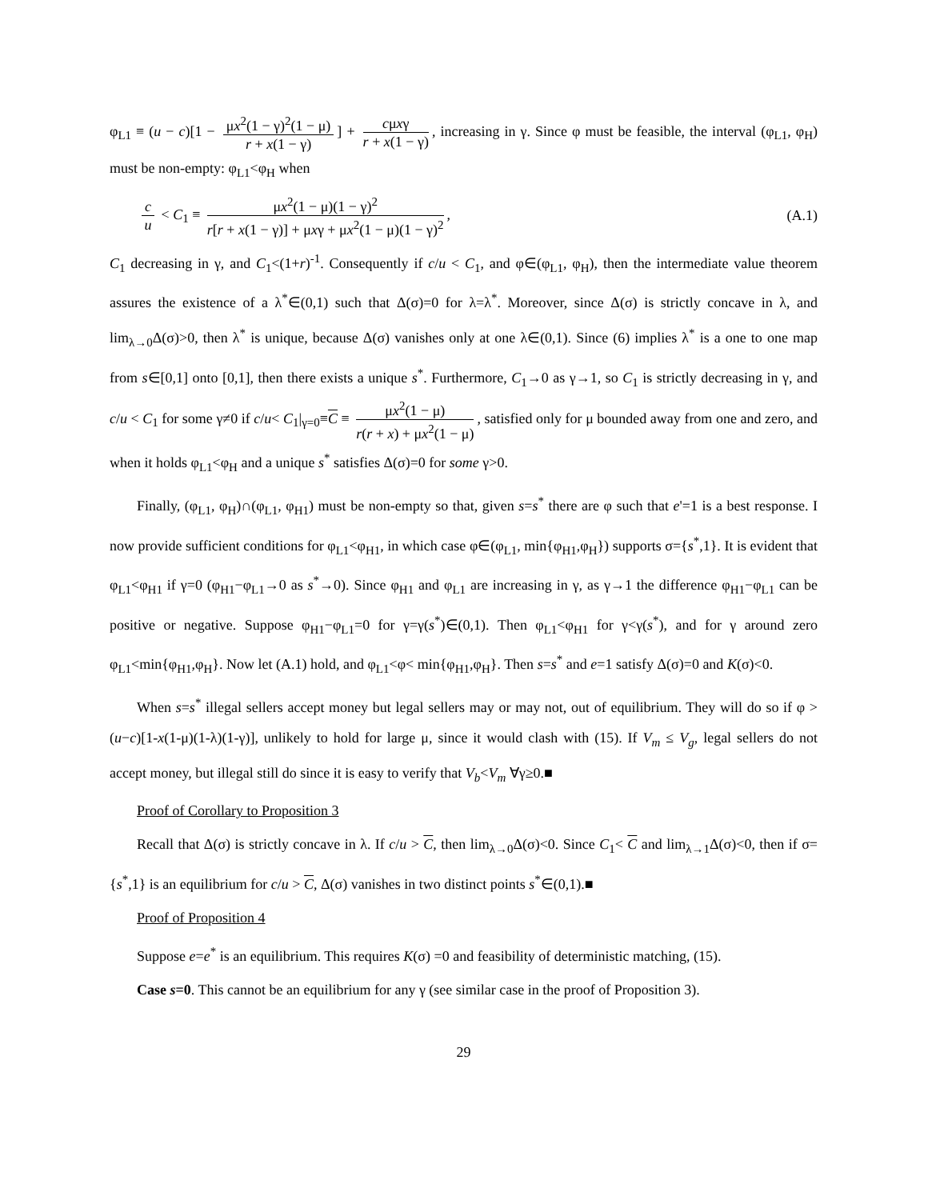φ<sub>L1</sub> ≡ (u − c)[1 − μx<sup>2</sup>(1 − γ)<sup>2</sup>(1 − μ) r + x(1 − γ)] + cμxγ r + x(1 − γ), increasing in γ. Since φ must be feasible, the interval (φ<sub>L1</sub>, φ<sub>H</sub>) must be non-empty: φ<sub>L1</sub><φ<sub>H</sub> when
c u < C<sub>1</sub> ≡ μx<sup>2</sup>(1 − μ)(1 − γ)<sup>2</sup> r[r + x(1 − γ)] + μxγ + μx<sup>2</sup>(1 − μ)(1 − γ)<sup>2</sup>,
(A.1)
C<sub>1</sub> decreasing in γ, and C<sub>1</sub><(1+r)<sup>-1</sup>. Consequently if c/u < C<sub>1</sub>, and φ∈(φ<sub>L1</sub>, φ<sub>H</sub>), then the intermediate value theorem assures the existence of a λ<sup>*</sup>∈(0,1) such that Δ(σ)=0 for λ=λ<sup>*</sup>. Moreover, since Δ(σ) is strictly concave in λ, and lim<sub>λ→0</sub>Δ(σ)>0, then λ<sup>*</sup> is unique, because Δ(σ) vanishes only at one λ∈(0,1). Since (6) implies λ<sup>*</sup> is a one to one map from s∈[0,1] onto [0,1], then there exists a unique s<sup>*</sup>. Furthermore, C<sub>1</sub>→0 as γ→1, so C<sub>1</sub> is strictly decreasing in γ, and c/u < C<sub>1</sub> for some γ≠0 if c/u< C<sub>1</sub>|<sub>γ=0</sub>≡C ≡ μx<sup>2</sup>(1 − μ) r(r + x) + μx<sup>2</sup>(1 − μ), satisfied only for μ bounded away from one and zero, and when it holds φ<sub>L1</sub><φ<sub>H</sub> and a unique s<sup>*</sup> satisfies Δ(σ)=0 for some γ>0.
Finally, (φ<sub>L1</sub>, φ<sub>H</sub>)∩(φ<sub>L1</sub>, φ<sub>H1</sub>) must be non-empty so that, given s=s<sup>*</sup> there are φ such that e'=1 is a best response. I now provide sufficient conditions for φ<sub>L1</sub><φ<sub>H1</sub>, in which case φ∈(φ<sub>L1</sub>, min{φ<sub>H1</sub>,φ<sub>H</sub>}) supports σ={s<sup>*</sup>,1}. It is evident that φ<sub>L1</sub><φ<sub>H1</sub> if γ=0 (φ<sub>H1</sub>−φ<sub>L1</sub>→0 as s<sup>*</sup>→0). Since φ<sub>H1</sub> and φ<sub>L1</sub> are increasing in γ, as γ→1 the difference φ<sub>H1</sub>−φ<sub>L1</sub> can be positive or negative. Suppose φ<sub>H1</sub>−φ<sub>L1</sub>=0 for γ=γ(s<sup>*</sup>)∈(0,1). Then φ<sub>L1</sub><φ<sub>H1</sub> for γ<γ(s<sup>*</sup>), and for γ around zero φ<sub>L1</sub><min{φ<sub>H1</sub>,φ<sub>H</sub>}. Now let (A.1) hold, and φ<sub>L1</sub><φ< min{φ<sub>H1</sub>,φ<sub>H</sub>}. Then s=s<sup>*</sup> and e=1 satisfy Δ(σ)=0 and K(σ)<0.
When s=s<sup>*</sup> illegal sellers accept money but legal sellers may or may not, out of equilibrium. They will do so if φ > (u−c)[1-x(1-μ)(1-λ)(1-γ)], unlikely to hold for large μ, since it would clash with (15). If V<sub>m</sub> ≤ V<sub>g</sub>, legal sellers do not accept money, but illegal still do since it is easy to verify that V<sub>b</sub><V<sub>m</sub> ∀γ≥0.■
Proof of Corollary to Proposition 3
Recall that Δ(σ) is strictly concave in λ. If c/u > C, then lim<sub>λ→0</sub>Δ(σ)<0. Since C<sub>1</sub>< C and lim<sub>λ→1</sub>Δ(σ)<0, then if σ={s<sup>*</sup>,1} is an equilibrium for c/u > C, Δ(σ) vanishes in two distinct points s<sup>*</sup>∈(0,1).■
Proof of Proposition 4
Suppose e=e<sup>*</sup> is an equilibrium. This requires K(σ) =0 and feasibility of deterministic matching, (15).
Case s=0. This cannot be an equilibrium for any γ (see similar case in the proof of Proposition 3).
29